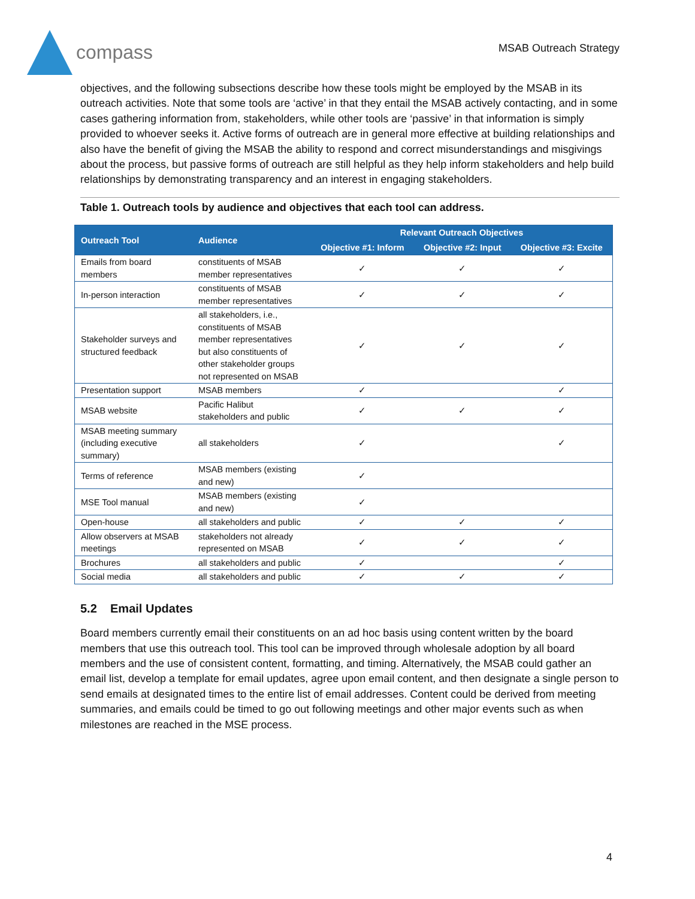compass
MSAB Outreach Strategy
objectives, and the following subsections describe how these tools might be employed by the MSAB in its outreach activities. Note that some tools are ‘active’ in that they entail the MSAB actively contacting, and in some cases gathering information from, stakeholders, while other tools are ‘passive’ in that information is simply provided to whoever seeks it. Active forms of outreach are in general more effective at building relationships and also have the benefit of giving the MSAB the ability to respond and correct misunderstandings and misgivings about the process, but passive forms of outreach are still helpful as they help inform stakeholders and help build relationships by demonstrating transparency and an interest in engaging stakeholders.
Table 1. Outreach tools by audience and objectives that each tool can address.
| Outreach Tool | Audience | Relevant Outreach Objectives | | |
| --- | --- | --- | --- | --- |
| | | Objective #1: Inform | Objective #2: Input | Objective #3: Excite |
| Emails from board members | constituents of MSAB member representatives | ✓ | ✓ | ✓ |
| In-person interaction | constituents of MSAB member representatives | ✓ | ✓ | ✓ |
| Stakeholder surveys and structured feedback | all stakeholders, i.e., constituents of MSAB member representatives but also constituents of other stakeholder groups not represented on MSAB | ✓ | ✓ | ✓ |
| Presentation support | MSAB members | ✓ | | ✓ |
| MSAB website | Pacific Halibut stakeholders and public | ✓ | ✓ | ✓ |
| MSAB meeting summary (including executive summary) | all stakeholders | ✓ | | ✓ |
| Terms of reference | MSAB members (existing and new) | ✓ | | |
| MSE Tool manual | MSAB members (existing and new) | ✓ | | |
| Open-house | all stakeholders and public | ✓ | ✓ | ✓ |
| Allow observers at MSAB meetings | stakeholders not already represented on MSAB | ✓ | ✓ | ✓ |
| Brochures | all stakeholders and public | ✓ | | ✓ |
| Social media | all stakeholders and public | ✓ | ✓ | ✓ |
5.2 Email Updates
Board members currently email their constituents on an ad hoc basis using content written by the board members that use this outreach tool. This tool can be improved through wholesale adoption by all board members and the use of consistent content, formatting, and timing. Alternatively, the MSAB could gather an email list, develop a template for email updates, agree upon email content, and then designate a single person to send emails at designated times to the entire list of email addresses. Content could be derived from meeting summaries, and emails could be timed to go out following meetings and other major events such as when milestones are reached in the MSE process.
4